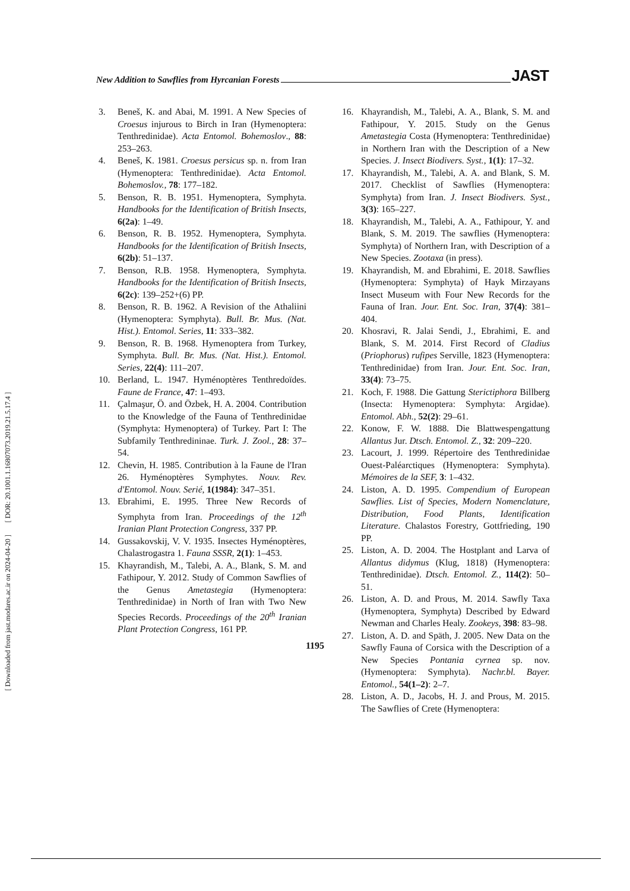New Addition to Sawflies from Hyrcanian Forests JAST
[ DOR: 20.1001.1.16807073.2019.21.5.17.4 ]
[ Downloaded from jast.modares.ac.ir on 2024-04-20 ]
3. Beneš, K. and Abai, M. 1991. A New Species of Croesus injurous to Birch in Iran (Hymenoptera: Tenthredinidae). Acta Entomol. Bohemoslov., 88: 253–263.
4. Beneš, K. 1981. Croesus persicus sp. n. from Iran (Hymenoptera: Tenthredinidae). Acta Entomol. Bohemoslov., 78: 177–182.
5. Benson, R. B. 1951. Hymenoptera, Symphyta. Handbooks for the Identification of British Insects, 6(2a): 1–49.
6. Benson, R. B. 1952. Hymenoptera, Symphyta. Handbooks for the Identification of British Insects, 6(2b): 51–137.
7. Benson, R.B. 1958. Hymenoptera, Symphyta. Handbooks for the Identification of British Insects, 6(2c): 139–252+(6) PP.
8. Benson, R. B. 1962. A Revision of the Athaliini (Hymenoptera: Symphyta). Bull. Br. Mus. (Nat. Hist.). Entomol. Series, 11: 333–382.
9. Benson, R. B. 1968. Hymenoptera from Turkey, Symphyta. Bull. Br. Mus. (Nat. Hist.). Entomol. Series, 22(4): 111–207.
10. Berland, L. 1947. Hyménoptères Tenthredoïdes. Faune de France, 47: 1–493.
11. Çalmaşur, Ö. and Özbek, H. A. 2004. Contribution to the Knowledge of the Fauna of Tenthredinidae (Symphyta: Hymenoptera) of Turkey. Part I: The Subfamily Tenthredininae. Turk. J. Zool., 28: 37–54.
12. Chevin, H. 1985. Contribution à la Faune de l'Iran 26. Hyménoptères Symphytes. Nouv. Rev. d'Entomol. Nouv. Serié, 1(1984): 347–351.
13. Ebrahimi, E. 1995. Three New Records of Symphyta from Iran. Proceedings of the 12<sup>th</sup> Iranian Plant Protection Congress, 337 PP.
14. Gussakovskij, V. V. 1935. Insectes Hyménoptères, Chalastrogastra 1. Fauna SSSR, 2(1): 1–453.
15. Khayrandish, M., Talebi, A. A., Blank, S. M. and Fathipour, Y. 2012. Study of Common Sawflies of the Genus Ametastegia (Hymenoptera: Tenthredinidae) in North of Iran with Two New Species Records. Proceedings of the 20<sup>th</sup> Iranian Plant Protection Congress, 161 PP.
16. Khayrandish, M., Talebi, A. A., Blank, S. M. and Fathipour, Y. 2015. Study on the Genus Ametastegia Costa (Hymenoptera: Tenthredinidae) in Northern Iran with the Description of a New Species. J. Insect Biodivers. Syst., 1(1): 17–32.
17. Khayrandish, M., Talebi, A. A. and Blank, S. M. 2017. Checklist of Sawflies (Hymenoptera: Symphyta) from Iran. J. Insect Biodivers. Syst., 3(3): 165–227.
18. Khayrandish, M., Talebi, A. A., Fathipour, Y. and Blank, S. M. 2019. The sawflies (Hymenoptera: Symphyta) of Northern Iran, with Description of a New Species. Zootaxa (in press).
19. Khayrandish, M. and Ebrahimi, E. 2018. Sawflies (Hymenoptera: Symphyta) of Hayk Mirzayans Insect Museum with Four New Records for the Fauna of Iran. Jour. Ent. Soc. Iran, 37(4): 381–404.
20. Khosravi, R. Jalai Sendi, J., Ebrahimi, E. and Blank, S. M. 2014. First Record of Cladius (Priophorus) rufipes Serville, 1823 (Hymenoptera: Tenthredinidae) from Iran. Jour. Ent. Soc. Iran, 33(4): 73–75.
21. Koch, F. 1988. Die Gattung Sterictiphora Billberg (Insecta: Hymenoptera: Symphyta: Argidae). Entomol. Abh., 52(2): 29–61.
22. Konow, F. W. 1888. Die Blattwespengattung Allantus Jur. Dtsch. Entomol. Z., 32: 209–220.
23. Lacourt, J. 1999. Répertoire des Tenthredinidae Ouest-Paléarctiques (Hymenoptera: Symphyta). Mémoires de la SEF, 3: 1–432.
24. Liston, A. D. 1995. Compendium of European Sawflies. List of Species, Modern Nomenclature, Distribution, Food Plants, Identification Literature. Chalastos Forestry, Gottfrieding, 190 PP.
25. Liston, A. D. 2004. The Hostplant and Larva of Allantus didymus (Klug, 1818) (Hymenoptera: Tenthredinidae). Dtsch. Entomol. Z., 114(2): 50–51.
26. Liston, A. D. and Prous, M. 2014. Sawfly Taxa (Hymenoptera, Symphyta) Described by Edward Newman and Charles Healy. Zookeys, 398: 83–98.
27. Liston, A. D. and Späth, J. 2005. New Data on the Sawfly Fauna of Corsica with the Description of a New Species Pontania cyrnea sp. nov. (Hymenoptera: Symphyta). Nachr.bl. Bayer. Entomol., 54(1–2): 2–7.
28. Liston, A. D., Jacobs, H. J. and Prous, M. 2015. The Sawflies of Crete (Hymenoptera:
1195